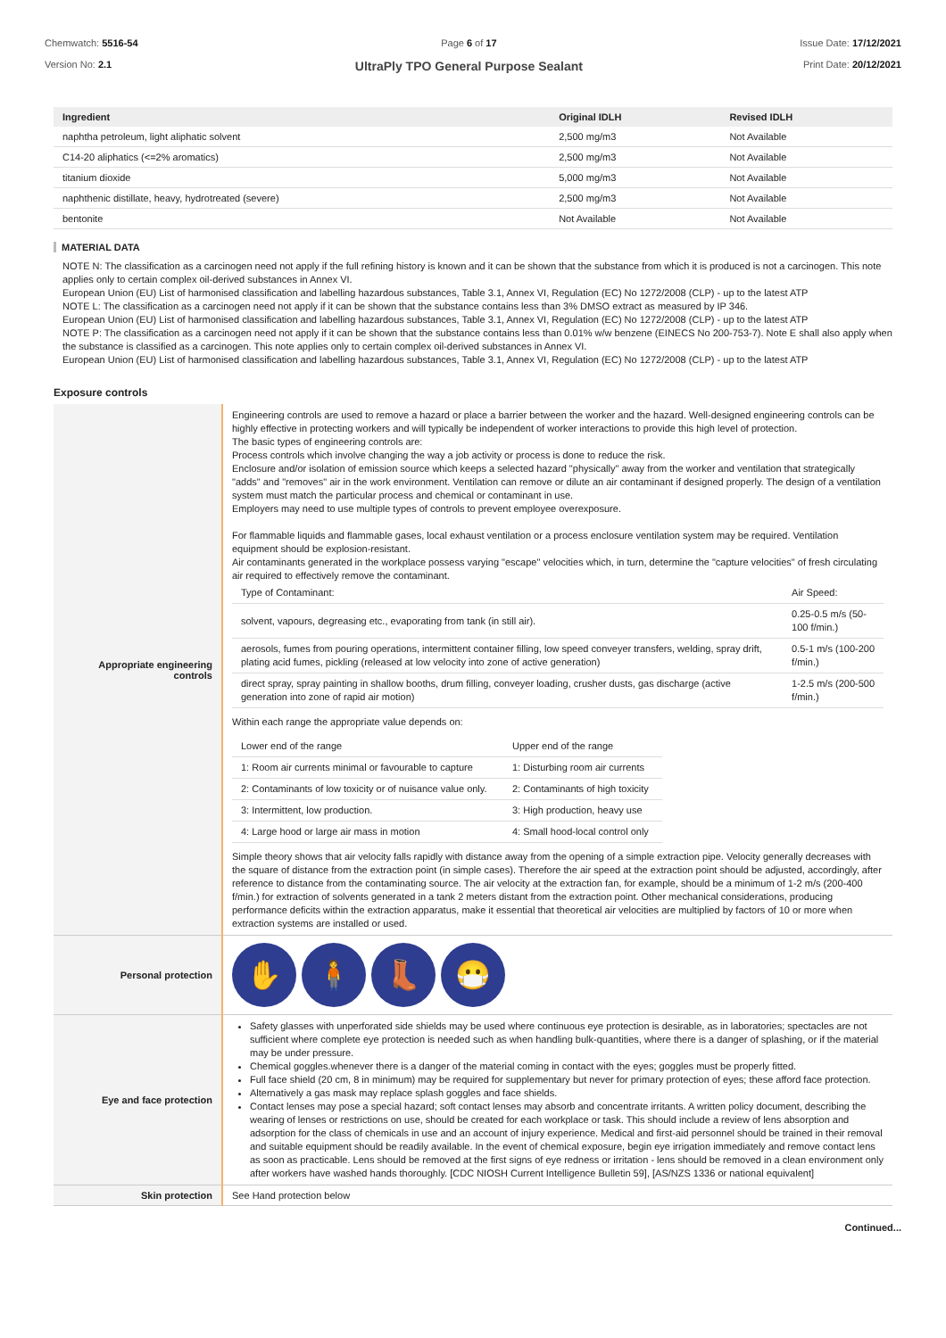Chemwatch: 5516-54
Version No: 2.1
Page 6 of 17
UltraPly TPO General Purpose Sealant
Issue Date: 17/12/2021
Print Date: 20/12/2021
| Ingredient | Original IDLH | Revised IDLH |
| --- | --- | --- |
| naphtha petroleum, light aliphatic solvent | 2,500 mg/m3 | Not Available |
| C14-20 aliphatics (<=2% aromatics) | 2,500 mg/m3 | Not Available |
| titanium dioxide | 5,000 mg/m3 | Not Available |
| naphthenic distillate, heavy, hydrotreated (severe) | 2,500 mg/m3 | Not Available |
| bentonite | Not Available | Not Available |
MATERIAL DATA
NOTE N: The classification as a carcinogen need not apply if the full refining history is known and it can be shown that the substance from which it is produced is not a carcinogen. This note applies only to certain complex oil-derived substances in Annex VI.
European Union (EU) List of harmonised classification and labelling hazardous substances, Table 3.1, Annex VI, Regulation (EC) No 1272/2008 (CLP) - up to the latest ATP
NOTE L: The classification as a carcinogen need not apply if it can be shown that the substance contains less than 3% DMSO extract as measured by IP 346.
European Union (EU) List of harmonised classification and labelling hazardous substances, Table 3.1, Annex VI, Regulation (EC) No 1272/2008 (CLP) - up to the latest ATP
NOTE P: The classification as a carcinogen need not apply if it can be shown that the substance contains less than 0.01% w/w benzene (EINECS No 200-753-7). Note E shall also apply when the substance is classified as a carcinogen. This note applies only to certain complex oil-derived substances in Annex VI.
European Union (EU) List of harmonised classification and labelling hazardous substances, Table 3.1, Annex VI, Regulation (EC) No 1272/2008 (CLP) - up to the latest ATP
Exposure controls
| Appropriate engineering controls | Engineering controls are used to remove a hazard or place a barrier between the worker and the hazard. Well-designed engineering controls can be highly effective in protecting workers and will typically be independent of worker interactions to provide this high level of protection. The basic types of engineering controls are: Process controls which involve changing the way a job activity or process is done to reduce the risk. Enclosure and/or isolation of emission source which keeps a selected hazard "physically" away from the worker and ventilation that strategically "adds" and "removes" air in the work environment. Ventilation can remove or dilute an air contaminant if designed properly. The design of a ventilation system must match the particular process and chemical or contaminant in use. Employers may need to use multiple types of controls to prevent employee overexposure. For flammable liquids and flammable gases, local exhaust ventilation or a process enclosure ventilation system may be required. Ventilation equipment should be explosion-resistant. Air contaminants generated in the workplace possess varying "escape" velocities which, in turn, determine the "capture velocities" of fresh circulating air required to effectively remove the contaminant. / Type of Contaminant: / Air Speed: / / solvent, vapours, degreasing etc., evaporating from tank (in still air). / 0.25-0.5 m/s (50-100 f/min.) / / aerosols, fumes from pouring operations, intermittent container filling, low speed conveyer transfers, welding, spray drift, plating acid fumes, pickling (released at low velocity into zone of active generation) / 0.5-1 m/s (100-200 f/min.) / / direct spray, spray painting in shallow booths, drum filling, conveyer loading, crusher dusts, gas discharge (active generation into zone of rapid air motion) / 1-2.5 m/s (200-500 f/min.) / Within each range the appropriate value depends on: / Lower end of the range / Upper end of the range / / 1: Room air currents minimal or favourable to capture / 1: Disturbing room air currents / / 2: Contaminants of low toxicity or of nuisance value only. / 2: Contaminants of high toxicity / / 3: Intermittent, low production. / 3: High production, heavy use / / 4: Large hood or large air mass in motion / 4: Small hood-local control only / Simple theory shows that air velocity falls rapidly with distance away from the opening of a simple extraction pipe. Velocity generally decreases with the square of distance from the extraction point (in simple cases). Therefore the air speed at the extraction point should be adjusted, accordingly, after reference to distance from the contaminating source. The air velocity at the extraction fan, for example, should be a minimum of 1-2 m/s (200-400 f/min.) for extraction of solvents generated in a tank 2 meters distant from the extraction point. Other mechanical considerations, producing performance deficits within the extraction apparatus, make it essential that theoretical air velocities are multiplied by factors of 10 or more when extraction systems are installed or used. |
| Personal protection | ✋ 🧍 👢 😷 |
| Eye and face protection | Safety glasses with unperforated side shields may be used where continuous eye protection is desirable, as in laboratories; spectacles are not sufficient where complete eye protection is needed such as when handling bulk-quantities, where there is a danger of splashing, or if the material may be under pressure. Chemical goggles.whenever there is a danger of the material coming in contact with the eyes; goggles must be properly fitted. Full face shield (20 cm, 8 in minimum) may be required for supplementary but never for primary protection of eyes; these afford face protection. Alternatively a gas mask may replace splash goggles and face shields. Contact lenses may pose a special hazard; soft contact lenses may absorb and concentrate irritants. A written policy document, describing the wearing of lenses or restrictions on use, should be created for each workplace or task. This should include a review of lens absorption and adsorption for the class of chemicals in use and an account of injury experience. Medical and first-aid personnel should be trained in their removal and suitable equipment should be readily available. In the event of chemical exposure, begin eye irrigation immediately and remove contact lens as soon as practicable. Lens should be removed at the first signs of eye redness or irritation - lens should be removed in a clean environment only after workers have washed hands thoroughly. [CDC NIOSH Current Intelligence Bulletin 59], [AS/NZS 1336 or national equivalent] |
| Skin protection | See Hand protection below |
Continued...